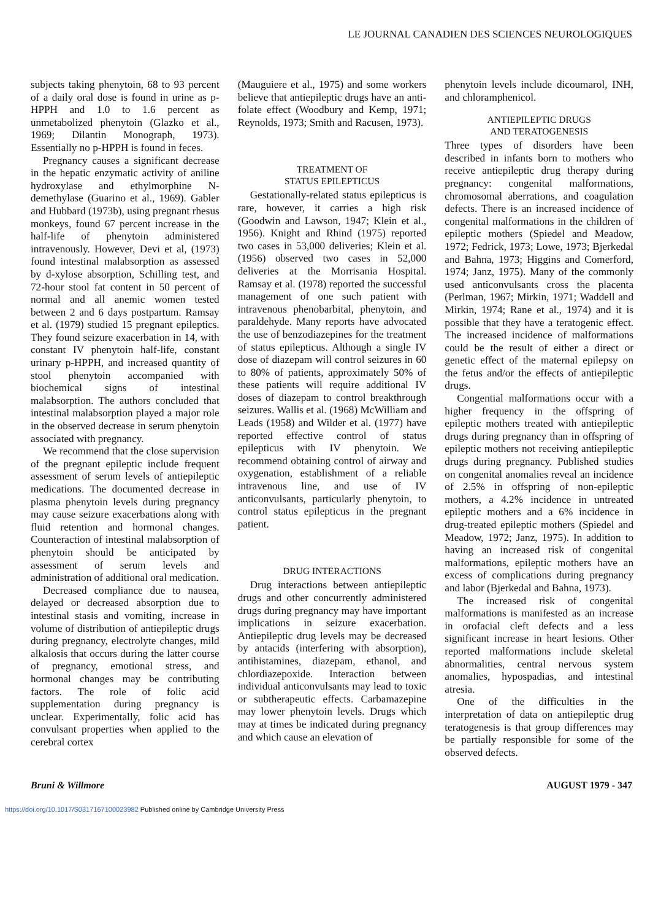LE JOURNAL CANADIEN DES SCIENCES NEUROLOGIQUES
subjects taking phenytoin, 68 to 93 percent of a daily oral dose is found in urine as p-HPPH and 1.0 to 1.6 percent as unmetabolized phenytoin (Glazko et al., 1969; Dilantin Monograph, 1973). Essentially no p-HPPH is found in feces.
Pregnancy causes a significant decrease in the hepatic enzymatic activity of aniline hydroxylase and ethylmorphine N-demethylase (Guarino et al., 1969). Gabler and Hubbard (1973b), using pregnant rhesus monkeys, found 67 percent increase in the half-life of phenytoin administered intravenously. However, Devi et al, (1973) found intestinal malabsorption as assessed by d-xylose absorption, Schilling test, and 72-hour stool fat content in 50 percent of normal and all anemic women tested between 2 and 6 days postpartum. Ramsay et al. (1979) studied 15 pregnant epileptics. They found seizure exacerbation in 14, with constant IV phenytoin half-life, constant urinary p-HPPH, and increased quantity of stool phenytoin accompanied with biochemical signs of intestinal malabsorption. The authors concluded that intestinal malabsorption played a major role in the observed decrease in serum phenytoin associated with pregnancy.
We recommend that the close supervision of the pregnant epileptic include frequent assessment of serum levels of antiepileptic medications. The documented decrease in plasma phenytoin levels during pregnancy may cause seizure exacerbations along with fluid retention and hormonal changes. Counteraction of intestinal malabsorption of phenytoin should be anticipated by assessment of serum levels and administration of additional oral medication.
Decreased compliance due to nausea, delayed or decreased absorption due to intestinal stasis and vomiting, increase in volume of distribution of antiepileptic drugs during pregnancy, electrolyte changes, mild alkalosis that occurs during the latter course of pregnancy, emotional stress, and hormonal changes may be contributing factors. The role of folic acid supplementation during pregnancy is unclear. Experimentally, folic acid has convulsant properties when applied to the cerebral cortex
(Mauguiere et al., 1975) and some workers believe that antiepileptic drugs have an anti-folate effect (Woodbury and Kemp, 1971; Reynolds, 1973; Smith and Racusen, 1973).
TREATMENT OF
STATUS EPILEPTICUS
Gestationally-related status epilepticus is rare, however, it carries a high risk (Goodwin and Lawson, 1947; Klein et al., 1956). Knight and Rhind (1975) reported two cases in 53,000 deliveries; Klein et al. (1956) observed two cases in 52,000 deliveries at the Morrisania Hospital. Ramsay et al. (1978) reported the successful management of one such patient with intravenous phenobarbital, phenytoin, and paraldehyde. Many reports have advocated the use of benzodiazepines for the treatment of status epilepticus. Although a single IV dose of diazepam will control seizures in 60 to 80% of patients, approximately 50% of these patients will require additional IV doses of diazepam to control breakthrough seizures. Wallis et al. (1968) McWilliam and Leads (1958) and Wilder et al. (1977) have reported effective control of status epilepticus with IV phenytoin. We recommend obtaining control of airway and oxygenation, establishment of a reliable intravenous line, and use of IV anticonvulsants, particularly phenytoin, to control status epilepticus in the pregnant patient.
DRUG INTERACTIONS
Drug interactions between antiepileptic drugs and other concurrently administered drugs during pregnancy may have important implications in seizure exacerbation. Antiepileptic drug levels may be decreased by antacids (interfering with absorption), antihistamines, diazepam, ethanol, and chlordiazepoxide. Interaction between individual anticonvulsants may lead to toxic or subtherapeutic effects. Carbamazepine may lower phenytoin levels. Drugs which may at times be indicated during pregnancy and which cause an elevation of
phenytoin levels include dicoumarol, INH, and chloramphenicol.
ANTIEPILEPTIC DRUGS
AND TERATOGENESIS
Three types of disorders have been described in infants born to mothers who receive antiepileptic drug therapy during pregnancy: congenital malformations, chromosomal aberrations, and coagulation defects. There is an increased incidence of congenital malformations in the children of epileptic mothers (Spiedel and Meadow, 1972; Fedrick, 1973; Lowe, 1973; Bjerkedal and Bahna, 1973; Higgins and Comerford, 1974; Janz, 1975). Many of the commonly used anticonvulsants cross the placenta (Perlman, 1967; Mirkin, 1971; Waddell and Mirkin, 1974; Rane et al., 1974) and it is possible that they have a teratogenic effect. The increased incidence of malformations could be the result of either a direct or genetic effect of the maternal epilepsy on the fetus and/or the effects of antiepileptic drugs.
Congential malformations occur with a higher frequency in the offspring of epileptic mothers treated with antiepileptic drugs during pregnancy than in offspring of epileptic mothers not receiving antiepileptic drugs during pregnancy. Published studies on congenital anomalies reveal an incidence of 2.5% in offspring of non-epileptic mothers, a 4.2% incidence in untreated epileptic mothers and a 6% incidence in drug-treated epileptic mothers (Spiedel and Meadow, 1972; Janz, 1975). In addition to having an increased risk of congenital malformations, epileptic mothers have an excess of complications during pregnancy and labor (Bjerkedal and Bahna, 1973).
The increased risk of congenital malformations is manifested as an increase in orofacial cleft defects and a less significant increase in heart lesions. Other reported malformations include skeletal abnormalities, central nervous system anomalies, hypospadias, and intestinal atresia.
One of the difficulties in the interpretation of data on antiepileptic drug teratogenesis is that group differences may be partially responsible for some of the observed defects.
Bruni & Willmore AUGUST 1979 - 347
https://doi.org/10.1017/S0317167100023982 Published online by Cambridge University Press